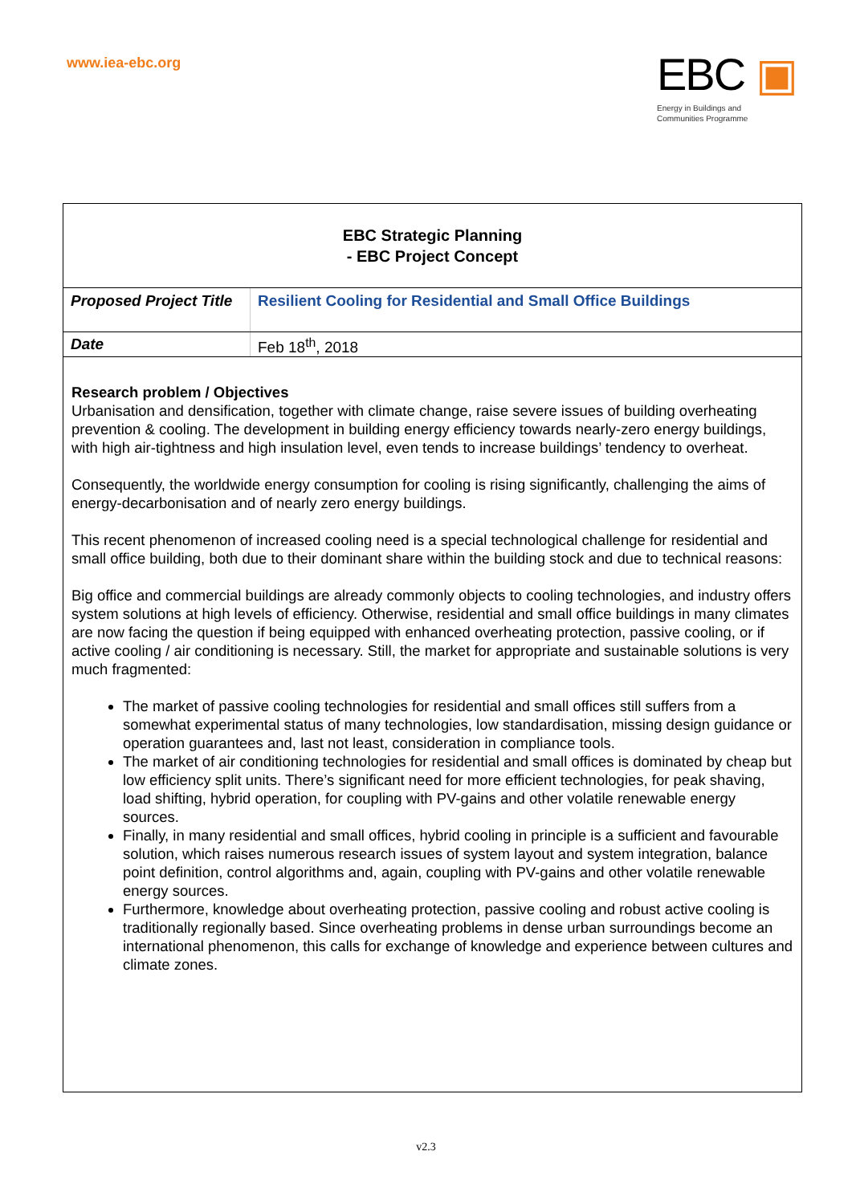www.iea-ebc.org
EBC ▣
Energy in Buildings and
Communities Programme
EBC Strategic Planning
- EBC Project Concept
| Proposed Project Title | Resilient Cooling for Residential and Small Office Buildings |
| Date | Feb 18<sup>th</sup>, 2018 |
Research problem / Objectives
Urbanisation and densification, together with climate change, raise severe issues of building overheating prevention & cooling. The development in building energy efficiency towards nearly-zero energy buildings, with high air-tightness and high insulation level, even tends to increase buildings’ tendency to overheat.
Consequently, the worldwide energy consumption for cooling is rising significantly, challenging the aims of energy-decarbonisation and of nearly zero energy buildings.
This recent phenomenon of increased cooling need is a special technological challenge for residential and small office building, both due to their dominant share within the building stock and due to technical reasons:
Big office and commercial buildings are already commonly objects to cooling technologies, and industry offers system solutions at high levels of efficiency. Otherwise, residential and small office buildings in many climates are now facing the question if being equipped with enhanced overheating protection, passive cooling, or if active cooling / air conditioning is necessary. Still, the market for appropriate and sustainable solutions is very much fragmented:
The market of passive cooling technologies for residential and small offices still suffers from a somewhat experimental status of many technologies, low standardisation, missing design guidance or operation guarantees and, last not least, consideration in compliance tools.
The market of air conditioning technologies for residential and small offices is dominated by cheap but low efficiency split units. There’s significant need for more efficient technologies, for peak shaving, load shifting, hybrid operation, for coupling with PV-gains and other volatile renewable energy sources.
Finally, in many residential and small offices, hybrid cooling in principle is a sufficient and favourable solution, which raises numerous research issues of system layout and system integration, balance point definition, control algorithms and, again, coupling with PV-gains and other volatile renewable energy sources.
Furthermore, knowledge about overheating protection, passive cooling and robust active cooling is traditionally regionally based. Since overheating problems in dense urban surroundings become an international phenomenon, this calls for exchange of knowledge and experience between cultures and climate zones.
v2.3